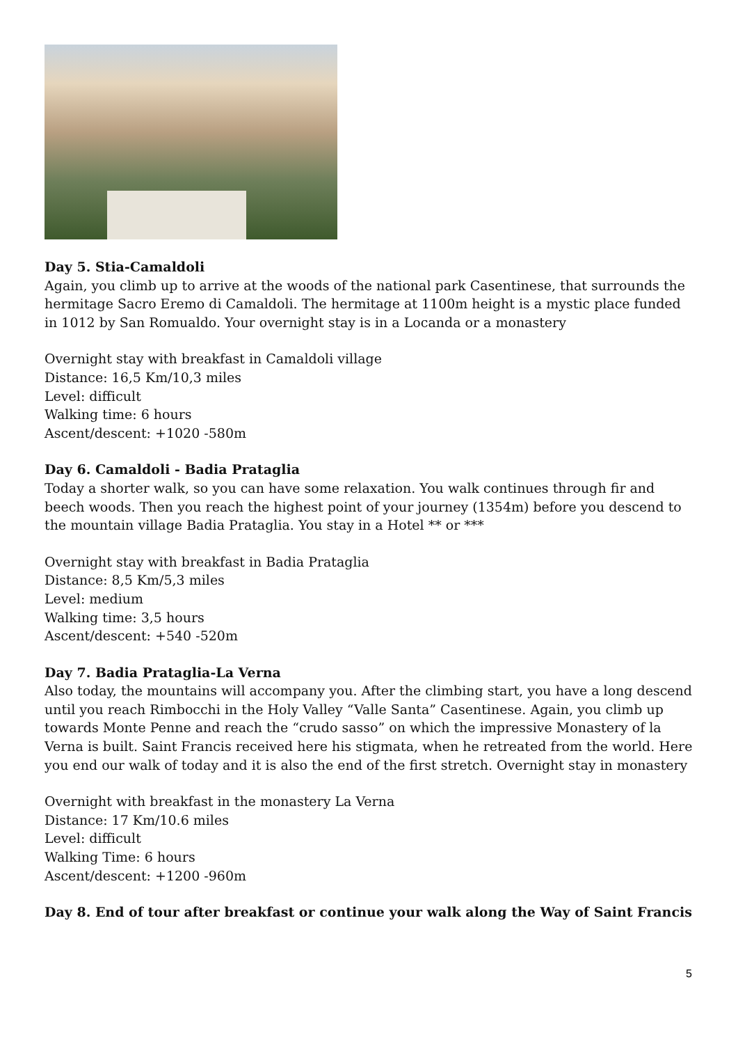Day 5. Stia-Camaldoli
Again, you climb up to arrive at the woods of the national park Casentinese, that surrounds the hermitage Sacro Eremo di Camaldoli. The hermitage at 1100m height is a mystic place funded in 1012 by San Romualdo. Your overnight stay is in a Locanda or a monastery
Overnight stay with breakfast in Camaldoli village
Distance: 16,5 Km/10,3 miles
Level: difficult
Walking time: 6 hours
Ascent/descent: +1020 -580m
Day 6. Camaldoli - Badia Prataglia
Today a shorter walk, so you can have some relaxation. You walk continues through fir and beech woods. Then you reach the highest point of your journey (1354m) before you descend to the mountain village Badia Prataglia. You stay in a Hotel ** or ***
Overnight stay with breakfast in Badia Prataglia
Distance: 8,5 Km/5,3 miles
Level: medium
Walking time: 3,5 hours
Ascent/descent: +540 -520m
Day 7. Badia Prataglia-La Verna
Also today, the mountains will accompany you. After the climbing start, you have a long descend until you reach Rimbocchi in the Holy Valley “Valle Santa” Casentinese. Again, you climb up towards Monte Penne and reach the “crudo sasso” on which the impressive Monastery of la Verna is built. Saint Francis received here his stigmata, when he retreated from the world. Here you end our walk of today and it is also the end of the first stretch. Overnight stay in monastery
Overnight with breakfast in the monastery La Verna
Distance: 17 Km/10.6 miles
Level: difficult
Walking Time: 6 hours
Ascent/descent: +1200 -960m
Day 8. End of tour after breakfast or continue your walk along the Way of Saint Francis
5